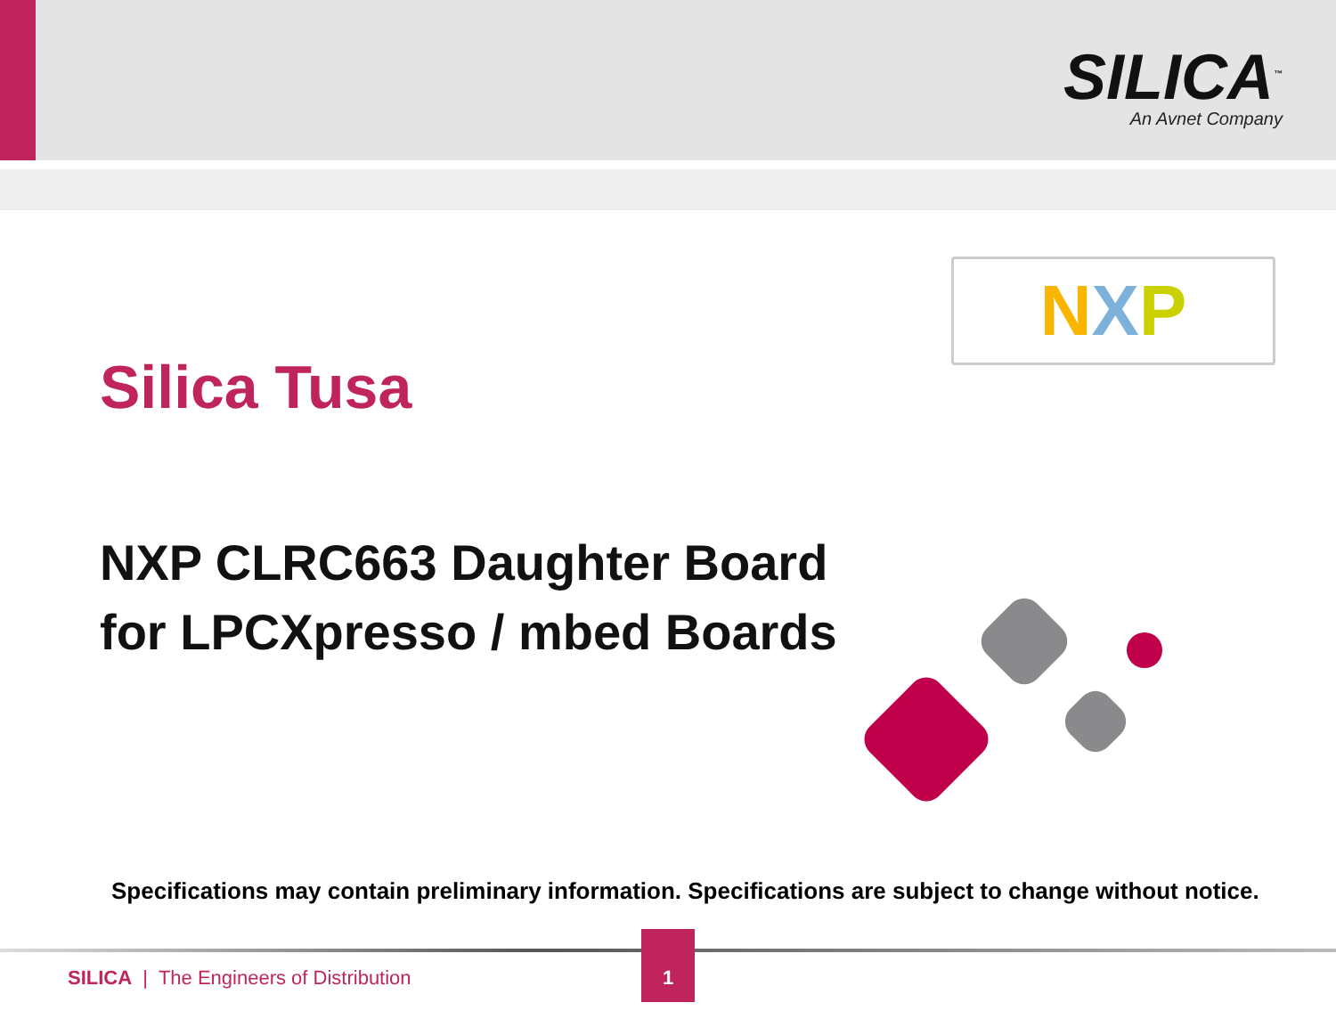SILICA<sup>™</sup>
An Avnet Company
NXP
Silica Tusa
NXP CLRC663 Daughter Board
for LPCXpresso / mbed Boards
Specifications may contain preliminary information. Specifications are subject to change without notice.
SILICA | The Engineers of Distribution
1